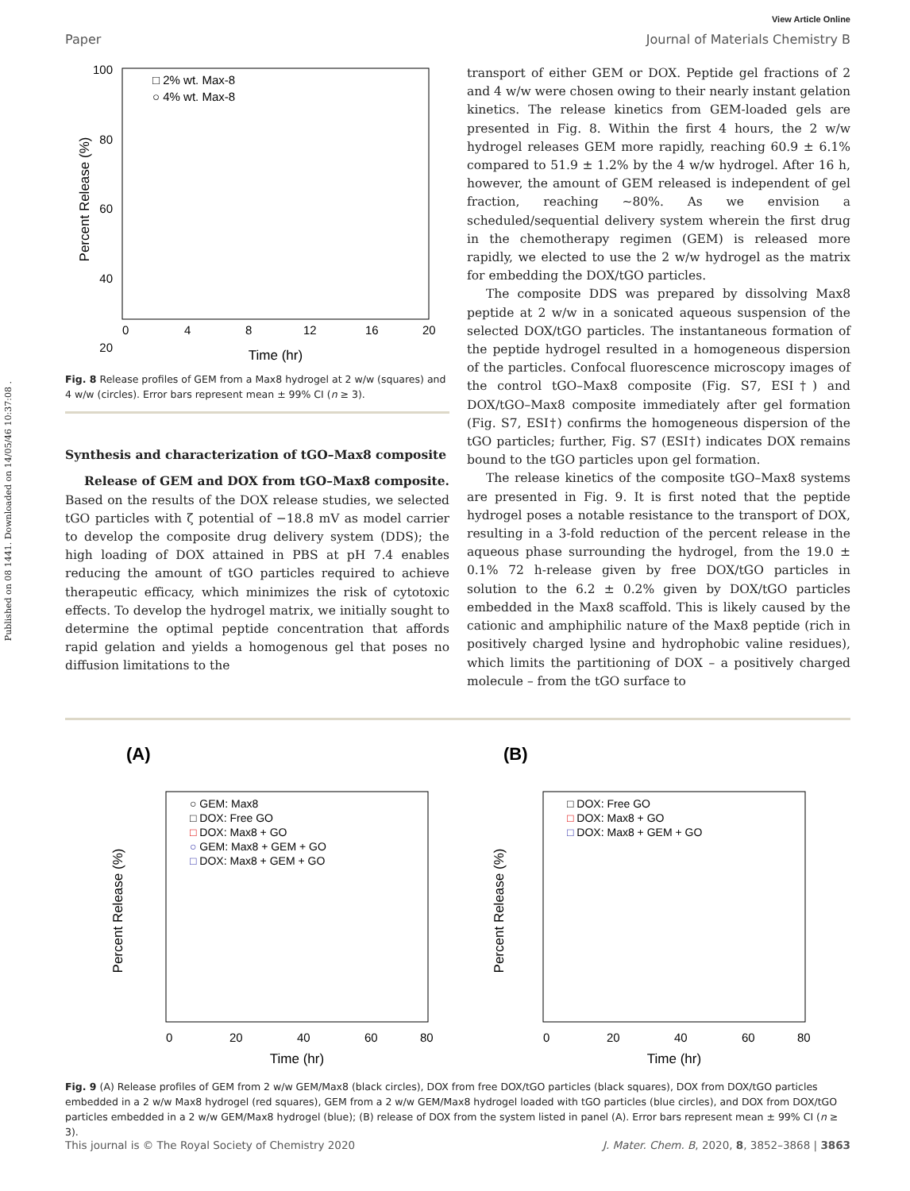Published on 08 1441. Downloaded on 14/05/46 10:37:08 .
View Article Online
Paper Journal of Materials Chemistry B
Percent Release (%)
100
80
60
40
20
0
4
8
12
16
20
Time (hr)
□ 2% wt. Max-8
○ 4% wt. Max-8
Fig. 8 Release profiles of GEM from a Max8 hydrogel at 2 w/w (squares) and 4 w/w (circles). Error bars represent mean ± 99% CI (n ≥ 3).
Synthesis and characterization of tGO–Max8 composite
Release of GEM and DOX from tGO–Max8 composite. Based on the results of the DOX release studies, we selected tGO particles with ζ potential of −18.8 mV as model carrier to develop the composite drug delivery system (DDS); the high loading of DOX attained in PBS at pH 7.4 enables reducing the amount of tGO particles required to achieve therapeutic efficacy, which minimizes the risk of cytotoxic effects. To develop the hydrogel matrix, we initially sought to determine the optimal peptide concentration that affords rapid gelation and yields a homogenous gel that poses no diffusion limitations to the
transport of either GEM or DOX. Peptide gel fractions of 2 and 4 w/w were chosen owing to their nearly instant gelation kinetics. The release kinetics from GEM-loaded gels are presented in Fig. 8. Within the first 4 hours, the 2 w/w hydrogel releases GEM more rapidly, reaching 60.9 ± 6.1% compared to 51.9 ± 1.2% by the 4 w/w hydrogel. After 16 h, however, the amount of GEM released is independent of gel fraction, reaching ∼80%. As we envision a scheduled/sequential delivery system wherein the first drug in the chemotherapy regimen (GEM) is released more rapidly, we elected to use the 2 w/w hydrogel as the matrix for embedding the DOX/tGO particles.
The composite DDS was prepared by dissolving Max8 peptide at 2 w/w in a sonicated aqueous suspension of the selected DOX/tGO particles. The instantaneous formation of the peptide hydrogel resulted in a homogeneous dispersion of the particles. Confocal fluorescence microscopy images of the control tGO–Max8 composite (Fig. S7, ESI†) and DOX/tGO–Max8 composite immediately after gel formation (Fig. S7, ESI†) confirms the homogeneous dispersion of the tGO particles; further, Fig. S7 (ESI†) indicates DOX remains bound to the tGO particles upon gel formation.
The release kinetics of the composite tGO–Max8 systems are presented in Fig. 9. It is first noted that the peptide hydrogel poses a notable resistance to the transport of DOX, resulting in a 3-fold reduction of the percent release in the aqueous phase surrounding the hydrogel, from the 19.0 ± 0.1% 72 h-release given by free DOX/tGO particles in solution to the 6.2 ± 0.2% given by DOX/tGO particles embedded in the Max8 scaffold. This is likely caused by the cationic and amphiphilic nature of the Max8 peptide (rich in positively charged lysine and hydrophobic valine residues), which limits the partitioning of DOX – a positively charged molecule – from the tGO surface to
(A)
Percent Release (%)
○ GEM: Max8
□ DOX: Free GO
□ DOX: Max8 + GO
○ GEM: Max8 + GEM + GO
□ DOX: Max8 + GEM + GO
0
20
40
60
80
Time (hr)
(B)
Percent Release (%)
□ DOX: Free GO
□ DOX: Max8 + GO
□ DOX: Max8 + GEM + GO
0
20
40
60
80
Time (hr)
Fig. 9 (A) Release profiles of GEM from 2 w/w GEM/Max8 (black circles), DOX from free DOX/tGO particles (black squares), DOX from DOX/tGO particles embedded in a 2 w/w Max8 hydrogel (red squares), GEM from a 2 w/w GEM/Max8 hydrogel loaded with tGO particles (blue circles), and DOX from DOX/tGO particles embedded in a 2 w/w GEM/Max8 hydrogel (blue); (B) release of DOX from the system listed in panel (A). Error bars represent mean ± 99% CI (n ≥ 3).
This journal is © The Royal Society of Chemistry 2020 J. Mater. Chem. B, 2020, 8, 3852–3868 | 3863